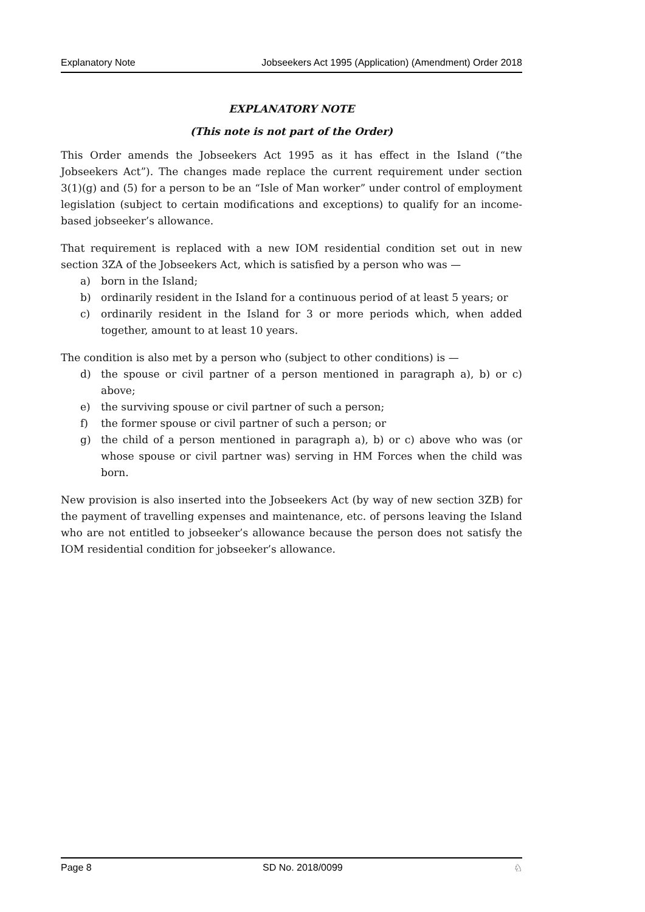Explanatory Note Jobseekers Act 1995 (Application) (Amendment) Order 2018
EXPLANATORY NOTE
(This note is not part of the Order)
This Order amends the Jobseekers Act 1995 as it has effect in the Island (“the Jobseekers Act”). The changes made replace the current requirement under section 3(1)(g) and (5) for a person to be an “Isle of Man worker” under control of employment legislation (subject to certain modifications and exceptions) to qualify for an income-based jobseeker’s allowance.
That requirement is replaced with a new IOM residential condition set out in new section 3ZA of the Jobseekers Act, which is satisfied by a person who was —
a) born in the Island;
b) ordinarily resident in the Island for a continuous period of at least 5 years; or
c) ordinarily resident in the Island for 3 or more periods which, when added together, amount to at least 10 years.
The condition is also met by a person who (subject to other conditions) is —
d) the spouse or civil partner of a person mentioned in paragraph a), b) or c) above;
e) the surviving spouse or civil partner of such a person;
f) the former spouse or civil partner of such a person; or
g) the child of a person mentioned in paragraph a), b) or c) above who was (or whose spouse or civil partner was) serving in HM Forces when the child was born.
New provision is also inserted into the Jobseekers Act (by way of new section 3ZB) for the payment of travelling expenses and maintenance, etc. of persons leaving the Island who are not entitled to jobseeker’s allowance because the person does not satisfy the IOM residential condition for jobseeker’s allowance.
Page 8 SD No. 2018/0099 ♘